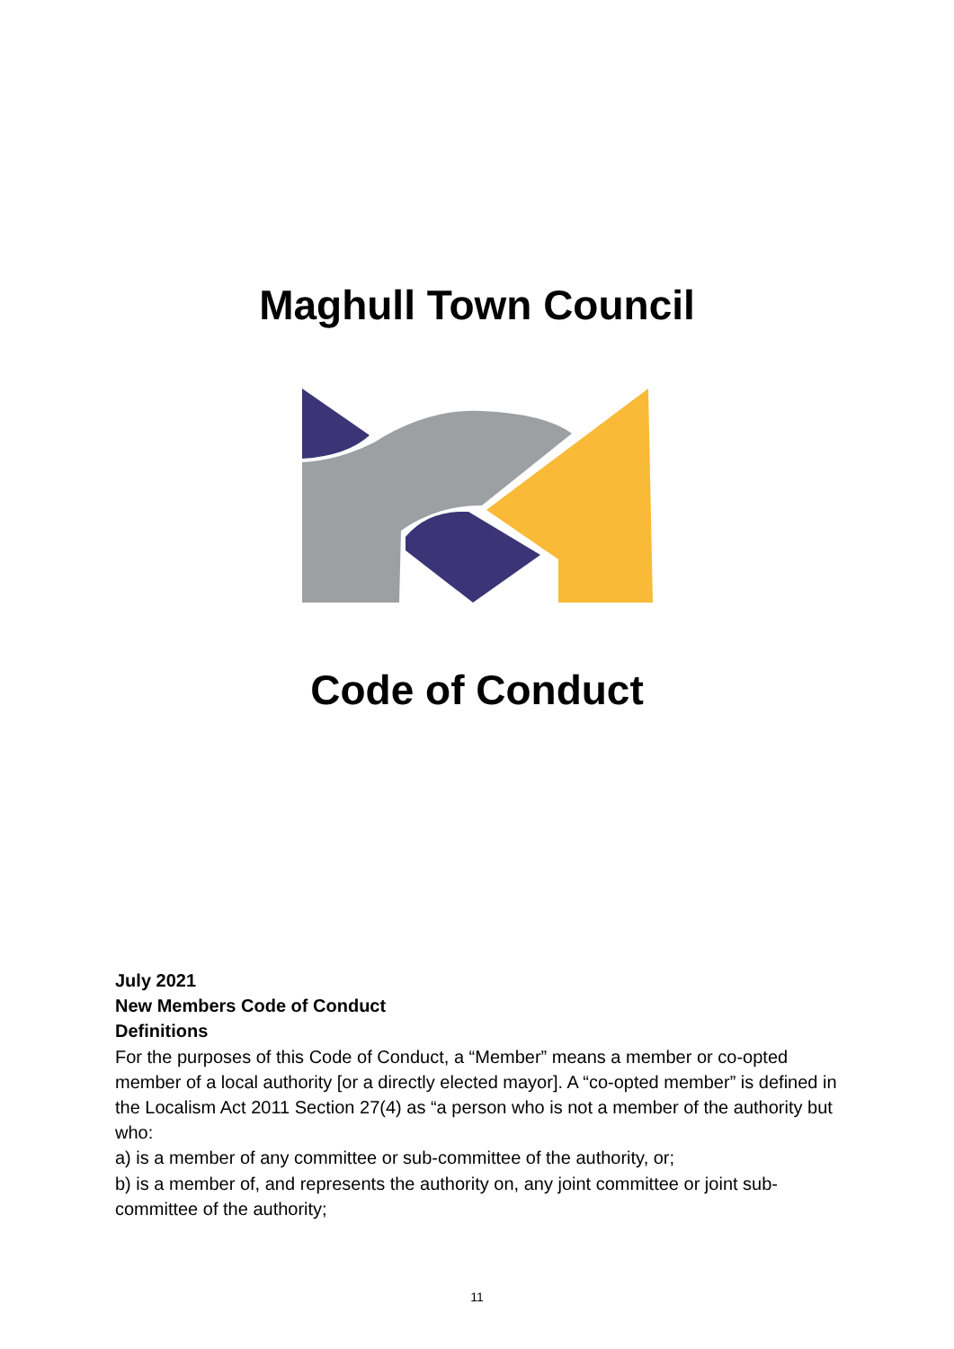Maghull Town Council
Code of Conduct
July 2021
New Members Code of Conduct
Definitions
For the purposes of this Code of Conduct, a “Member” means a member or co-opted member of a local authority [or a directly elected mayor]. A “co-opted member” is defined in the Localism Act 2011 Section 27(4) as “a person who is not a member of the authority but who:
a) is a member of any committee or sub-committee of the authority, or;
b) is a member of, and represents the authority on, any joint committee or joint sub- committee of the authority;
11